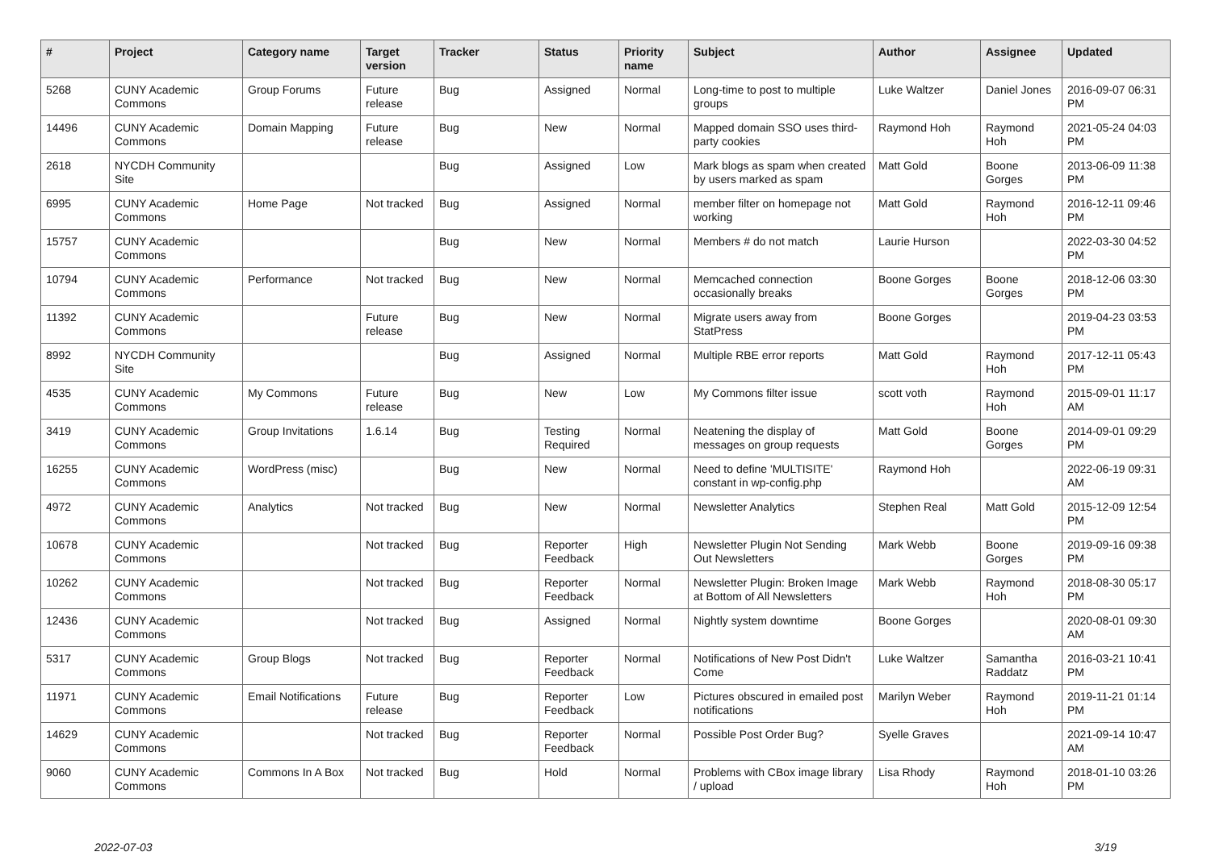| # | Project | Category name | Target version | Tracker | Status | Priority name | Subject | Author | Assignee | Updated |
| --- | --- | --- | --- | --- | --- | --- | --- | --- | --- | --- |
| 5268 | CUNY Academic Commons | Group Forums | Future release | Bug | Assigned | Normal | Long-time to post to multiple groups | Luke Waltzer | Daniel Jones | 2016-09-07 06:31 PM |
| 14496 | CUNY Academic Commons | Domain Mapping | Future release | Bug | New | Normal | Mapped domain SSO uses third-party cookies | Raymond Hoh | Raymond Hoh | 2021-05-24 04:03 PM |
| 2618 | NYCDH Community Site | | | Bug | Assigned | Low | Mark blogs as spam when created by users marked as spam | Matt Gold | Boone Gorges | 2013-06-09 11:38 PM |
| 6995 | CUNY Academic Commons | Home Page | Not tracked | Bug | Assigned | Normal | member filter on homepage not working | Matt Gold | Raymond Hoh | 2016-12-11 09:46 PM |
| 15757 | CUNY Academic Commons | | | Bug | New | Normal | Members # do not match | Laurie Hurson | | 2022-03-30 04:52 PM |
| 10794 | CUNY Academic Commons | Performance | Not tracked | Bug | New | Normal | Memcached connection occasionally breaks | Boone Gorges | Boone Gorges | 2018-12-06 03:30 PM |
| 11392 | CUNY Academic Commons | | Future release | Bug | New | Normal | Migrate users away from StatPress | Boone Gorges | | 2019-04-23 03:53 PM |
| 8992 | NYCDH Community Site | | | Bug | Assigned | Normal | Multiple RBE error reports | Matt Gold | Raymond Hoh | 2017-12-11 05:43 PM |
| 4535 | CUNY Academic Commons | My Commons | Future release | Bug | New | Low | My Commons filter issue | scott voth | Raymond Hoh | 2015-09-01 11:17 AM |
| 3419 | CUNY Academic Commons | Group Invitations | 1.6.14 | Bug | Testing Required | Normal | Neatening the display of messages on group requests | Matt Gold | Boone Gorges | 2014-09-01 09:29 PM |
| 16255 | CUNY Academic Commons | WordPress (misc) | | Bug | New | Normal | Need to define 'MULTISITE' constant in wp-config.php | Raymond Hoh | | 2022-06-19 09:31 AM |
| 4972 | CUNY Academic Commons | Analytics | Not tracked | Bug | New | Normal | Newsletter Analytics | Stephen Real | Matt Gold | 2015-12-09 12:54 PM |
| 10678 | CUNY Academic Commons | | Not tracked | Bug | Reporter Feedback | High | Newsletter Plugin Not Sending Out Newsletters | Mark Webb | Boone Gorges | 2019-09-16 09:38 PM |
| 10262 | CUNY Academic Commons | | Not tracked | Bug | Reporter Feedback | Normal | Newsletter Plugin: Broken Image at Bottom of All Newsletters | Mark Webb | Raymond Hoh | 2018-08-30 05:17 PM |
| 12436 | CUNY Academic Commons | | Not tracked | Bug | Assigned | Normal | Nightly system downtime | Boone Gorges | | 2020-08-01 09:30 AM |
| 5317 | CUNY Academic Commons | Group Blogs | Not tracked | Bug | Reporter Feedback | Normal | Notifications of New Post Didn't Come | Luke Waltzer | Samantha Raddatz | 2016-03-21 10:41 PM |
| 11971 | CUNY Academic Commons | Email Notifications | Future release | Bug | Reporter Feedback | Low | Pictures obscured in emailed post notifications | Marilyn Weber | Raymond Hoh | 2019-11-21 01:14 PM |
| 14629 | CUNY Academic Commons | | Not tracked | Bug | Reporter Feedback | Normal | Possible Post Order Bug? | Syelle Graves | | 2021-09-14 10:47 AM |
| 9060 | CUNY Academic Commons | Commons In A Box | Not tracked | Bug | Hold | Normal | Problems with CBox image library / upload | Lisa Rhody | Raymond Hoh | 2018-01-10 03:26 PM |
2022-07-03 3/19